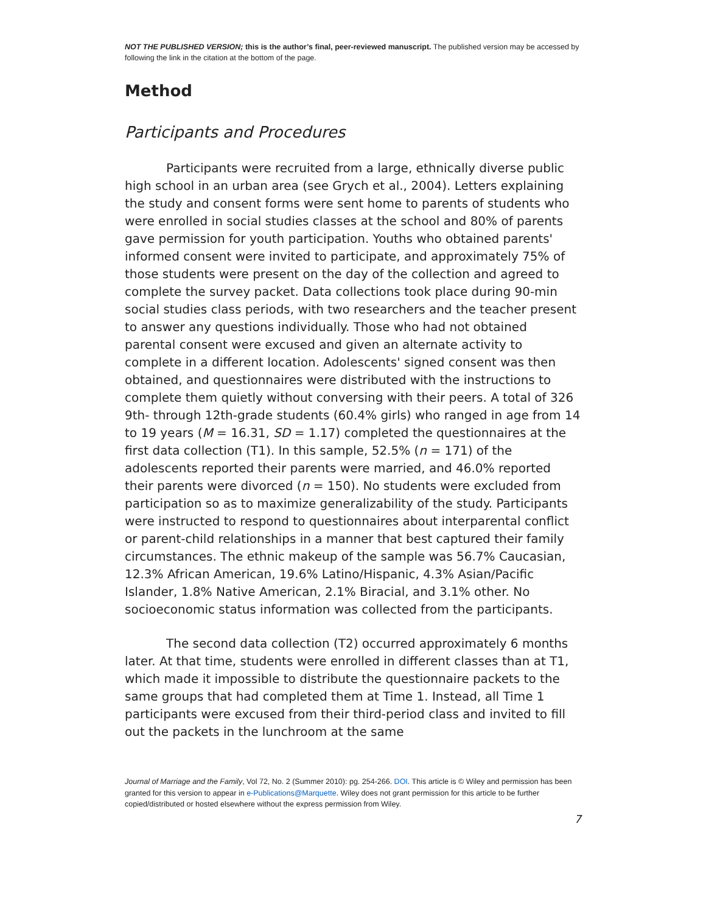NOT THE PUBLISHED VERSION; this is the author’s final, peer-reviewed manuscript. The published version may be accessed by following the link in the citation at the bottom of the page.
Method
Participants and Procedures
Participants were recruited from a large, ethnically diverse public high school in an urban area (see Grych et al., 2004). Letters explaining the study and consent forms were sent home to parents of students who were enrolled in social studies classes at the school and 80% of parents gave permission for youth participation. Youths who obtained parents' informed consent were invited to participate, and approximately 75% of those students were present on the day of the collection and agreed to complete the survey packet. Data collections took place during 90-min social studies class periods, with two researchers and the teacher present to answer any questions individually. Those who had not obtained parental consent were excused and given an alternate activity to complete in a different location. Adolescents' signed consent was then obtained, and questionnaires were distributed with the instructions to complete them quietly without conversing with their peers. A total of 326 9th- through 12th-grade students (60.4% girls) who ranged in age from 14 to 19 years (M = 16.31, SD = 1.17) completed the questionnaires at the first data collection (T1). In this sample, 52.5% (n = 171) of the adolescents reported their parents were married, and 46.0% reported their parents were divorced (n = 150). No students were excluded from participation so as to maximize generalizability of the study. Participants were instructed to respond to questionnaires about interparental conflict or parent-child relationships in a manner that best captured their family circumstances. The ethnic makeup of the sample was 56.7% Caucasian, 12.3% African American, 19.6% Latino/Hispanic, 4.3% Asian/Pacific Islander, 1.8% Native American, 2.1% Biracial, and 3.1% other. No socioeconomic status information was collected from the participants.
The second data collection (T2) occurred approximately 6 months later. At that time, students were enrolled in different classes than at T1, which made it impossible to distribute the questionnaire packets to the same groups that had completed them at Time 1. Instead, all Time 1 participants were excused from their third-period class and invited to fill out the packets in the lunchroom at the same
Journal of Marriage and the Family, Vol 72, No. 2 (Summer 2010): pg. 254-266. DOI. This article is © Wiley and permission has been granted for this version to appear in e-Publications@Marquette. Wiley does not grant permission for this article to be further copied/distributed or hosted elsewhere without the express permission from Wiley.
7